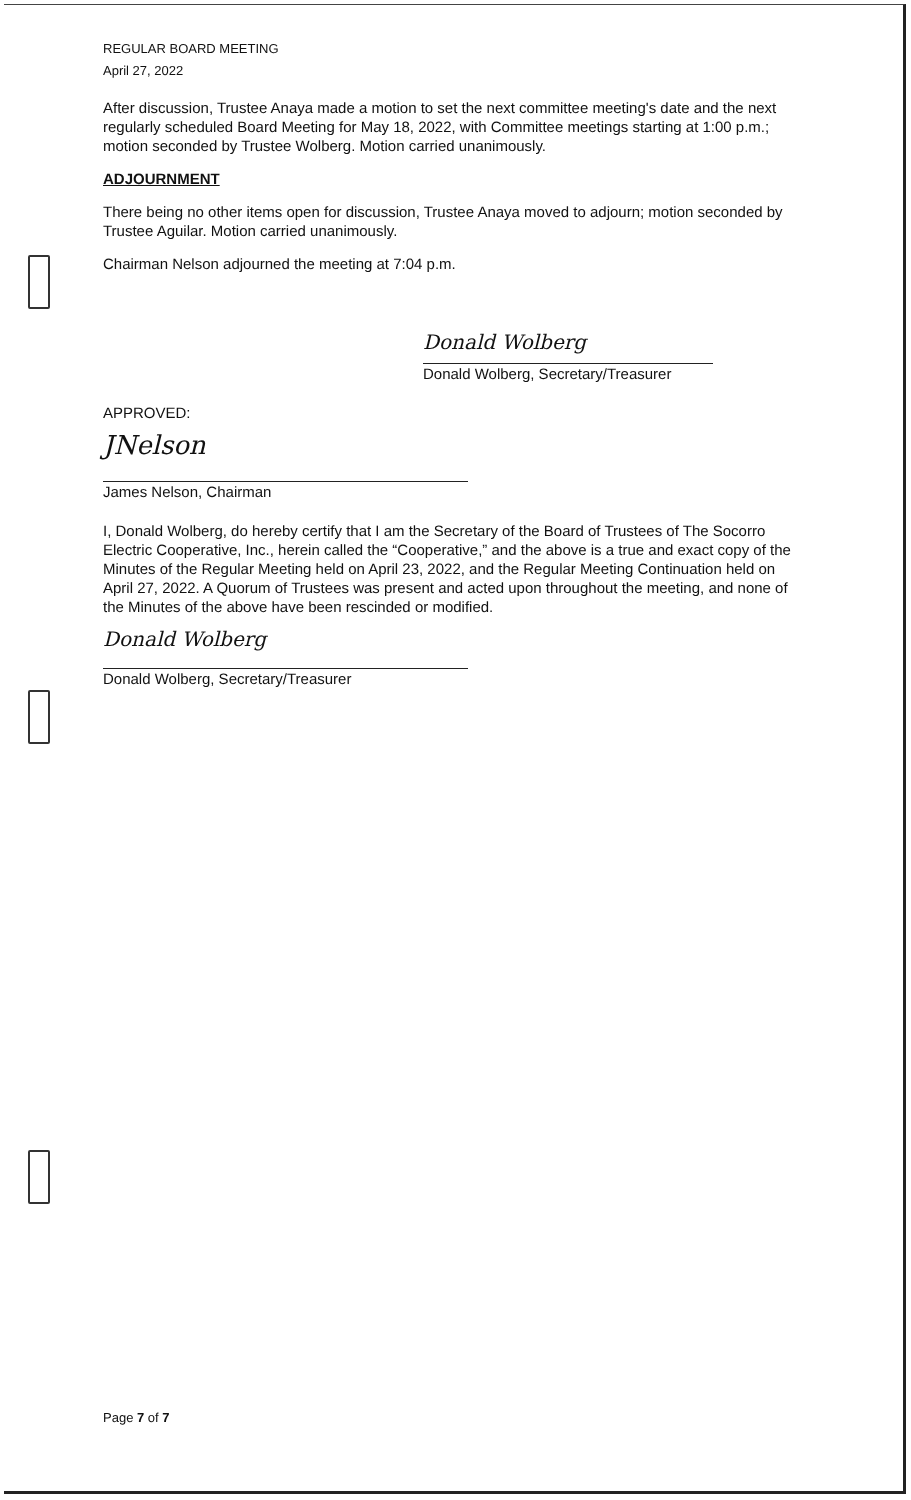REGULAR BOARD MEETING
April 27, 2022
After discussion, Trustee Anaya made a motion to set the next committee meeting's date and the next regularly scheduled Board Meeting for May 18, 2022, with Committee meetings starting at 1:00 p.m.; motion seconded by Trustee Wolberg. Motion carried unanimously.
ADJOURNMENT
There being no other items open for discussion, Trustee Anaya moved to adjourn; motion seconded by Trustee Aguilar. Motion carried unanimously.
Chairman Nelson adjourned the meeting at 7:04 p.m.
Donald Wolberg
Donald Wolberg, Secretary/Treasurer
APPROVED:
JNelson
James Nelson, Chairman
I, Donald Wolberg, do hereby certify that I am the Secretary of the Board of Trustees of The Socorro Electric Cooperative, Inc., herein called the “Cooperative,” and the above is a true and exact copy of the Minutes of the Regular Meeting held on April 23, 2022, and the Regular Meeting Continuation held on April 27, 2022. A Quorum of Trustees was present and acted upon throughout the meeting, and none of the Minutes of the above have been rescinded or modified.
Donald Wolberg
Donald Wolberg, Secretary/Treasurer
Page 7 of 7